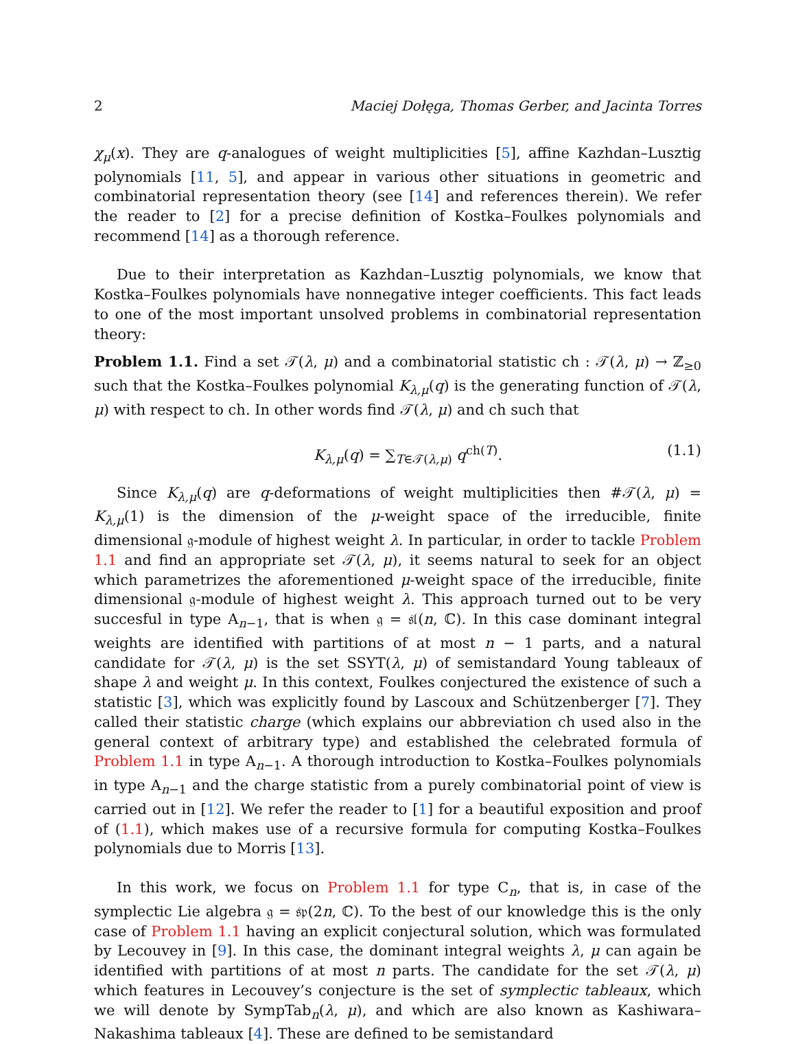2 Maciej Dołęga, Thomas Gerber, and Jacinta Torres
χ<sub>μ</sub>(x). They are q-analogues of weight multiplicities [5], affine Kazhdan–Lusztig polynomials [11, 5], and appear in various other situations in geometric and combinatorial representation theory (see [14] and references therein). We refer the reader to [2] for a precise definition of Kostka–Foulkes polynomials and recommend [14] as a thorough reference.
Due to their interpretation as Kazhdan–Lusztig polynomials, we know that Kostka–Foulkes polynomials have nonnegative integer coefficients. This fact leads to one of the most important unsolved problems in combinatorial representation theory:
Problem 1.1. Find a set 𝒯(λ, μ) and a combinatorial statistic ch : 𝒯(λ, μ) → ℤ<sub>≥0</sub> such that the Kostka–Foulkes polynomial K<sub>λ,μ</sub>(q) is the generating function of 𝒯(λ, μ) with respect to ch. In other words find 𝒯(λ, μ) and ch such that
K<sub>λ,μ</sub>(q) = ∑<sub>T∈𝒯(λ,μ)</sub> q<sup>ch(T)</sup>. (1.1)
Since K<sub>λ,μ</sub>(q) are q-deformations of weight multiplicities then #𝒯(λ, μ) = K<sub>λ,μ</sub>(1) is the dimension of the μ-weight space of the irreducible, finite dimensional 𝔤-module of highest weight λ. In particular, in order to tackle Problem 1.1 and find an appropriate set 𝒯(λ, μ), it seems natural to seek for an object which parametrizes the aforementioned μ-weight space of the irreducible, finite dimensional 𝔤-module of highest weight λ. This approach turned out to be very succesful in type A<sub>n−1</sub>, that is when 𝔤 = 𝔰𝔩(n, ℂ). In this case dominant integral weights are identified with partitions of at most n − 1 parts, and a natural candidate for 𝒯(λ, μ) is the set SSYT(λ, μ) of semistandard Young tableaux of shape λ and weight μ. In this context, Foulkes conjectured the existence of such a statistic [3], which was explicitly found by Lascoux and Schützenberger [7]. They called their statistic charge (which explains our abbreviation ch used also in the general context of arbitrary type) and established the celebrated formula of Problem 1.1 in type A<sub>n−1</sub>. A thorough introduction to Kostka–Foulkes polynomials in type A<sub>n−1</sub> and the charge statistic from a purely combinatorial point of view is carried out in [12]. We refer the reader to [1] for a beautiful exposition and proof of (1.1), which makes use of a recursive formula for computing Kostka–Foulkes polynomials due to Morris [13].
In this work, we focus on Problem 1.1 for type C<sub>n</sub>, that is, in case of the symplectic Lie algebra 𝔤 = 𝔰𝔭(2n, ℂ). To the best of our knowledge this is the only case of Problem 1.1 having an explicit conjectural solution, which was formulated by Lecouvey in [9]. In this case, the dominant integral weights λ, μ can again be identified with partitions of at most n parts. The candidate for the set 𝒯(λ, μ) which features in Lecouvey’s conjecture is the set of symplectic tableaux, which we will denote by SympTab<sub>n</sub>(λ, μ), and which are also known as Kashiwara–Nakashima tableaux [4]. These are defined to be semistandard